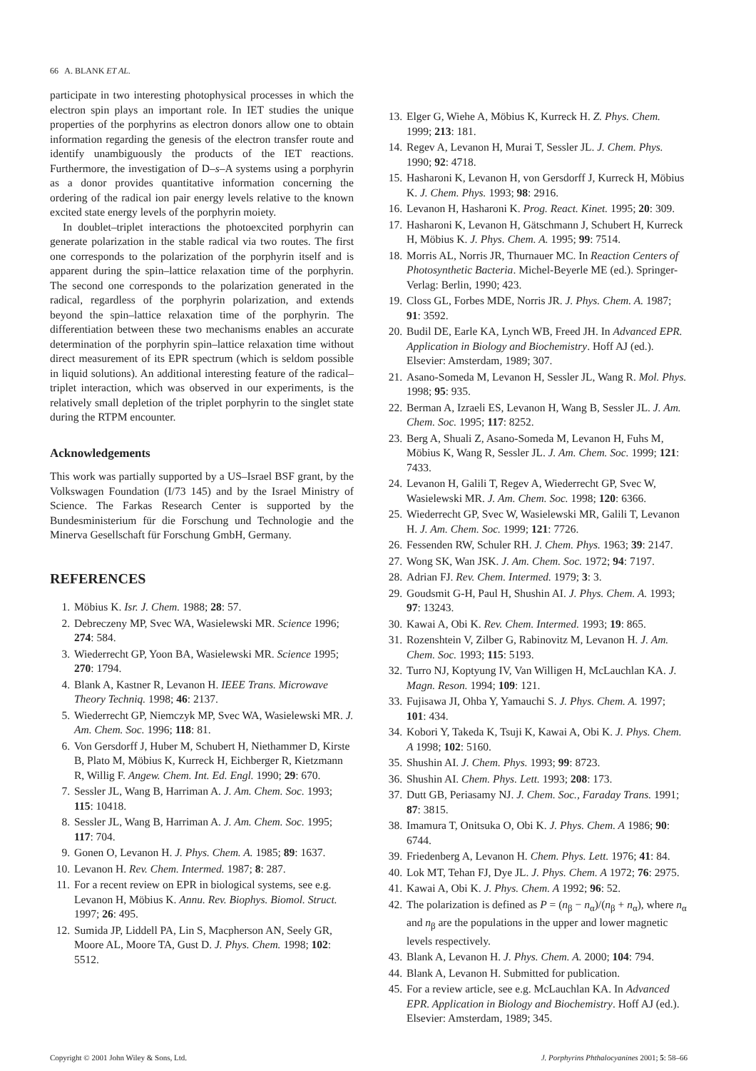66 A. BLANK ET AL.
participate in two interesting photophysical processes in which the electron spin plays an important role. In IET studies the unique properties of the porphyrins as electron donors allow one to obtain information regarding the genesis of the electron transfer route and identify unambiguously the products of the IET reactions. Furthermore, the investigation of D–s–A systems using a porphyrin as a donor provides quantitative information concerning the ordering of the radical ion pair energy levels relative to the known excited state energy levels of the porphyrin moiety.
In doublet–triplet interactions the photoexcited porphyrin can generate polarization in the stable radical via two routes. The first one corresponds to the polarization of the porphyrin itself and is apparent during the spin–lattice relaxation time of the porphyrin. The second one corresponds to the polarization generated in the radical, regardless of the porphyrin polarization, and extends beyond the spin–lattice relaxation time of the porphyrin. The differentiation between these two mechanisms enables an accurate determination of the porphyrin spin–lattice relaxation time without direct measurement of its EPR spectrum (which is seldom possible in liquid solutions). An additional interesting feature of the radical–triplet interaction, which was observed in our experiments, is the relatively small depletion of the triplet porphyrin to the singlet state during the RTPM encounter.
Acknowledgements
This work was partially supported by a US–Israel BSF grant, by the Volkswagen Foundation (I/73 145) and by the Israel Ministry of Science. The Farkas Research Center is supported by the Bundesministerium für die Forschung und Technologie and the Minerva Gesellschaft für Forschung GmbH, Germany.
REFERENCES
1. Möbius K. Isr. J. Chem. 1988; 28: 57.
2. Debreczeny MP, Svec WA, Wasielewski MR. Science 1996; 274: 584.
3. Wiederrecht GP, Yoon BA, Wasielewski MR. Science 1995; 270: 1794.
4. Blank A, Kastner R, Levanon H. IEEE Trans. Microwave Theory Techniq. 1998; 46: 2137.
5. Wiederrecht GP, Niemczyk MP, Svec WA, Wasielewski MR. J. Am. Chem. Soc. 1996; 118: 81.
6. Von Gersdorff J, Huber M, Schubert H, Niethammer D, Kirste B, Plato M, Möbius K, Kurreck H, Eichberger R, Kietzmann R, Willig F. Angew. Chem. Int. Ed. Engl. 1990; 29: 670.
7. Sessler JL, Wang B, Harriman A. J. Am. Chem. Soc. 1993; 115: 10418.
8. Sessler JL, Wang B, Harriman A. J. Am. Chem. Soc. 1995; 117: 704.
9. Gonen O, Levanon H. J. Phys. Chem. A. 1985; 89: 1637.
10. Levanon H. Rev. Chem. Intermed. 1987; 8: 287.
11. For a recent review on EPR in biological systems, see e.g. Levanon H, Möbius K. Annu. Rev. Biophys. Biomol. Struct. 1997; 26: 495.
12. Sumida JP, Liddell PA, Lin S, Macpherson AN, Seely GR, Moore AL, Moore TA, Gust D. J. Phys. Chem. 1998; 102: 5512.
13. Elger G, Wiehe A, Möbius K, Kurreck H. Z. Phys. Chem. 1999; 213: 181.
14. Regev A, Levanon H, Murai T, Sessler JL. J. Chem. Phys. 1990; 92: 4718.
15. Hasharoni K, Levanon H, von Gersdorff J, Kurreck H, Möbius K. J. Chem. Phys. 1993; 98: 2916.
16. Levanon H, Hasharoni K. Prog. React. Kinet. 1995; 20: 309.
17. Hasharoni K, Levanon H, Gätschmann J, Schubert H, Kurreck H, Möbius K. J. Phys. Chem. A. 1995; 99: 7514.
18. Morris AL, Norris JR, Thurnauer MC. In Reaction Centers of Photosynthetic Bacteria. Michel-Beyerle ME (ed.). Springer-Verlag: Berlin, 1990; 423.
19. Closs GL, Forbes MDE, Norris JR. J. Phys. Chem. A. 1987; 91: 3592.
20. Budil DE, Earle KA, Lynch WB, Freed JH. In Advanced EPR. Application in Biology and Biochemistry. Hoff AJ (ed.). Elsevier: Amsterdam, 1989; 307.
21. Asano-Someda M, Levanon H, Sessler JL, Wang R. Mol. Phys. 1998; 95: 935.
22. Berman A, Izraeli ES, Levanon H, Wang B, Sessler JL. J. Am. Chem. Soc. 1995; 117: 8252.
23. Berg A, Shuali Z, Asano-Someda M, Levanon H, Fuhs M, Möbius K, Wang R, Sessler JL. J. Am. Chem. Soc. 1999; 121: 7433.
24. Levanon H, Galili T, Regev A, Wiederrecht GP, Svec W, Wasielewski MR. J. Am. Chem. Soc. 1998; 120: 6366.
25. Wiederrecht GP, Svec W, Wasielewski MR, Galili T, Levanon H. J. Am. Chem. Soc. 1999; 121: 7726.
26. Fessenden RW, Schuler RH. J. Chem. Phys. 1963; 39: 2147.
27. Wong SK, Wan JSK. J. Am. Chem. Soc. 1972; 94: 7197.
28. Adrian FJ. Rev. Chem. Intermed. 1979; 3: 3.
29. Goudsmit G-H, Paul H, Shushin AI. J. Phys. Chem. A. 1993; 97: 13243.
30. Kawai A, Obi K. Rev. Chem. Intermed. 1993; 19: 865.
31. Rozenshtein V, Zilber G, Rabinovitz M, Levanon H. J. Am. Chem. Soc. 1993; 115: 5193.
32. Turro NJ, Koptyung IV, Van Willigen H, McLauchlan KA. J. Magn. Reson. 1994; 109: 121.
33. Fujisawa JI, Ohba Y, Yamauchi S. J. Phys. Chem. A. 1997; 101: 434.
34. Kobori Y, Takeda K, Tsuji K, Kawai A, Obi K. J. Phys. Chem. A 1998; 102: 5160.
35. Shushin AI. J. Chem. Phys. 1993; 99: 8723.
36. Shushin AI. Chem. Phys. Lett. 1993; 208: 173.
37. Dutt GB, Periasamy NJ. J. Chem. Soc., Faraday Trans. 1991; 87: 3815.
38. Imamura T, Onitsuka O, Obi K. J. Phys. Chem. A 1986; 90: 6744.
39. Friedenberg A, Levanon H. Chem. Phys. Lett. 1976; 41: 84.
40. Lok MT, Tehan FJ, Dye JL. J. Phys. Chem. A 1972; 76: 2975.
41. Kawai A, Obi K. J. Phys. Chem. A 1992; 96: 52.
42. The polarization is defined as P = (n<sub>β</sub> − n<sub>α</sub>)/(n<sub>β</sub> + n<sub>α</sub>), where n<sub>α</sub> and n<sub>β</sub> are the populations in the upper and lower magnetic levels respectively.
43. Blank A, Levanon H. J. Phys. Chem. A. 2000; 104: 794.
44. Blank A, Levanon H. Submitted for publication.
45. For a review article, see e.g. McLauchlan KA. In Advanced EPR. Application in Biology and Biochemistry. Hoff AJ (ed.). Elsevier: Amsterdam, 1989; 345.
Copyright © 2001 John Wiley & Sons, Ltd. J. Porphyrins Phthalocyanines 2001; 5: 58–66